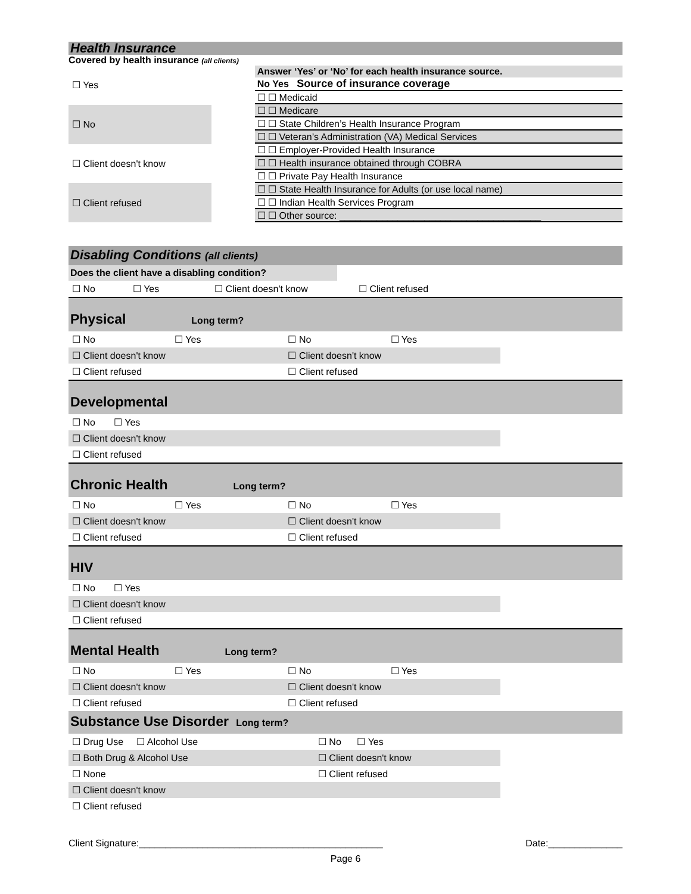Health Insurance
Covered by health insurance (all clients)
| ☐ Yes |
| ☐ No |
| ☐ Client doesn't know |
| ☐ Client refused |
| Answer ‘Yes’ or ‘No’ for each health insurance source. |
| No Yes Source of insurance coverage |
| ☐ ☐ Medicaid |
| ☐ ☐ Medicare |
| ☐ ☐ State Children’s Health Insurance Program |
| ☐ ☐ Veteran’s Administration (VA) Medical Services |
| ☐ ☐ Employer-Provided Health Insurance |
| ☐ ☐ Health insurance obtained through COBRA |
| ☐ ☐ Private Pay Health Insurance |
| ☐ ☐ State Health Insurance for Adults (or use local name) |
| ☐ ☐ Indian Health Services Program |
| ☐ ☐ Other source: ______________________________________ |
Disabling Conditions (all clients)
Does the client have a disabling condition?
| ☐ No | ☐ Yes | ☐ Client doesn't know | ☐ Client refused |
Physical Long term?
| ☐ No | ☐ Yes | ☐ No | ☐ Yes |
| ☐ Client doesn't know | | ☐ Client doesn't know | |
| ☐ Client refused | | ☐ Client refused | |
Developmental
| ☐ No ☐ Yes |
| ☐ Client doesn't know |
| ☐ Client refused |
Chronic Health Long term?
| ☐ No | ☐ Yes | ☐ No | ☐ Yes |
| ☐ Client doesn't know | | ☐ Client doesn't know | |
| ☐ Client refused | | ☐ Client refused | |
HIV
| ☐ No ☐ Yes |
| ☐ Client doesn't know |
| ☐ Client refused |
Mental Health Long term?
| ☐ No | ☐ Yes | ☐ No | ☐ Yes |
| ☐ Client doesn't know | | ☐ Client doesn't know | |
| ☐ Client refused | | ☐ Client refused | |
Substance Use Disorder Long term?
| ☐ Drug Use ☐ Alcohol Use | ☐ No ☐ Yes |
| ☐ Both Drug & Alcohol Use | ☐ Client doesn't know |
| ☐ None | ☐ Client refused |
| ☐ Client doesn't know | |
| ☐ Client refused | |
Client Signature:______________________________________________ Date:______________
Page 6